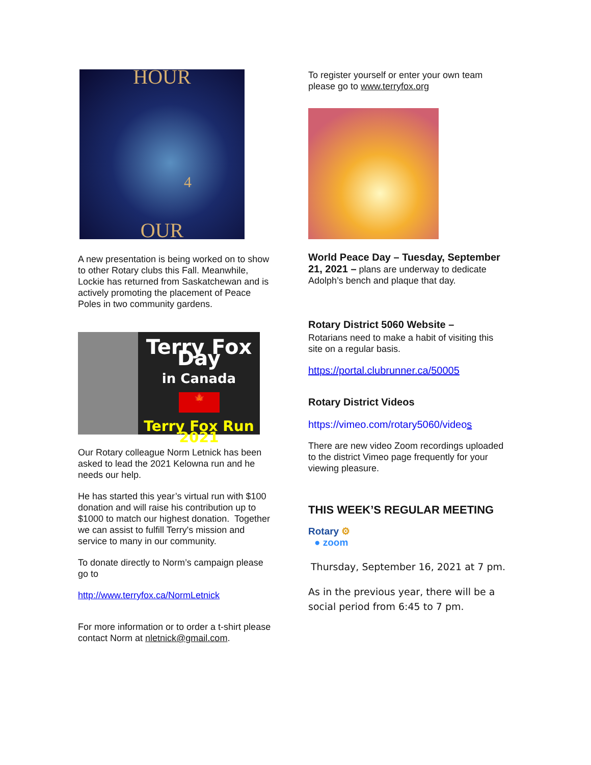HOUR
4
OUR
A new presentation is being worked on to show to other Rotary clubs this Fall. Meanwhile, Lockie has returned from Saskatchewan and is actively promoting the placement of Peace Poles in two community gardens.
Terry Fox Day
in Canada
🍁
Terry Fox Run 2021
Our Rotary colleague Norm Letnick has been asked to lead the 2021 Kelowna run and he needs our help.
He has started this year’s virtual run with $100 donation and will raise his contribution up to $1000 to match our highest donation. Together we can assist to fulfill Terry's mission and service to many in our community.
To donate directly to Norm’s campaign please go to
http://www.terryfox.ca/NormLetnick
For more information or to order a t-shirt please contact Norm at nletnick@gmail.com.
To register yourself or enter your own team please go to www.terryfox.org
World Peace Day – Tuesday, September 21, 2021 – plans are underway to dedicate Adolph’s bench and plaque that day.
Rotary District 5060 Website –
Rotarians need to make a habit of visiting this site on a regular basis.
https://portal.clubrunner.ca/50005
Rotary District Videos
https://vimeo.com/rotary5060/videos
There are new video Zoom recordings uploaded to the district Vimeo page frequently for your viewing pleasure.
THIS WEEK’S REGULAR MEETING
Rotary ⚙
● zoom
Thursday, September 16, 2021 at 7 pm.
As in the previous year, there will be a social period from 6:45 to 7 pm.